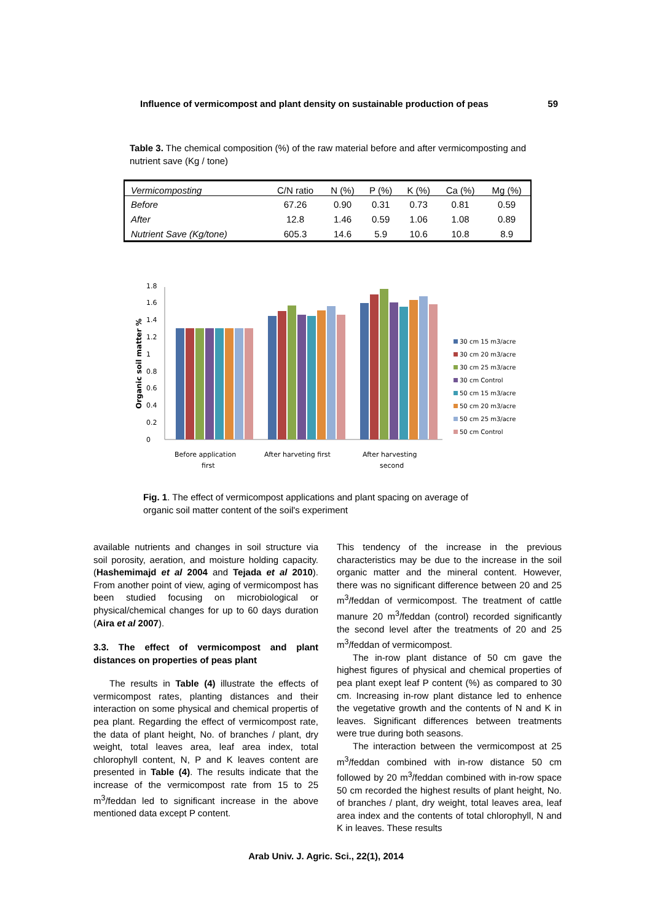Influence of vermicompost and plant density on sustainable production of peas 59
Table 3. The chemical composition (%) of the raw material before and after vermicomposting and nutrient save (Kg / tone)
| Vermicomposting | C/N ratio | N (%) | P (%) | K (%) | Ca (%) | Mg (%) |
| --- | --- | --- | --- | --- | --- | --- |
| Before | 67.26 | 0.90 | 0.31 | 0.73 | 0.81 | 0.59 |
| After | 12.8 | 1.46 | 0.59 | 1.06 | 1.08 | 0.89 |
| Nutrient Save (Kg/tone) | 605.3 | 14.6 | 5.9 | 10.6 | 10.8 | 8.9 |
Organic soil matter %
0
0.2
0.4
0.6
0.8
1
1.2
1.4
1.6
1.8
Before application
first
After harveting first
After harvesting
second
30 cm 15 m3/acre
30 cm 20 m3/acre
30 cm 25 m3/acre
30 cm Control
50 cm 15 m3/acre
50 cm 20 m3/acre
50 cm 25 m3/acre
50 cm Control
Fig. 1. The effect of vermicompost applications and plant spacing on average of organic soil matter content of the soil's experiment
available nutrients and changes in soil structure via soil porosity, aeration, and moisture holding capacity. (Hashemimajd et al 2004 and Tejada et al 2010). From another point of view, aging of vermicompost has been studied focusing on microbiological or physical/chemical changes for up to 60 days duration (Aira et al 2007).
3.3. The effect of vermicompost and plant distances on properties of peas plant
The results in Table (4) illustrate the effects of vermicompost rates, planting distances and their interaction on some physical and chemical propertis of pea plant. Regarding the effect of vermicompost rate, the data of plant height, No. of branches / plant, dry weight, total leaves area, leaf area index, total chlorophyll content, N, P and K leaves content are presented in Table (4). The results indicate that the increase of the vermicompost rate from 15 to 25 m<sup>3</sup>/feddan led to significant increase in the above mentioned data except P content.
This tendency of the increase in the previous characteristics may be due to the increase in the soil organic matter and the mineral content. However, there was no significant difference between 20 and 25 m<sup>3</sup>/feddan of vermicompost. The treatment of cattle manure 20 m<sup>3</sup>/feddan (control) recorded significantly the second level after the treatments of 20 and 25 m<sup>3</sup>/feddan of vermicompost.
The in-row plant distance of 50 cm gave the highest figures of physical and chemical properties of pea plant exept leaf P content (%) as compared to 30 cm. Increasing in-row plant distance led to enhence the vegetative growth and the contents of N and K in leaves. Significant differences between treatments were true during both seasons.
The interaction between the vermicompost at 25 m<sup>3</sup>/feddan combined with in-row distance 50 cm followed by 20 m<sup>3</sup>/feddan combined with in-row space 50 cm recorded the highest results of plant height, No. of branches / plant, dry weight, total leaves area, leaf area index and the contents of total chlorophyll, N and K in leaves. These results
Arab Univ. J. Agric. Sci., 22(1), 2014